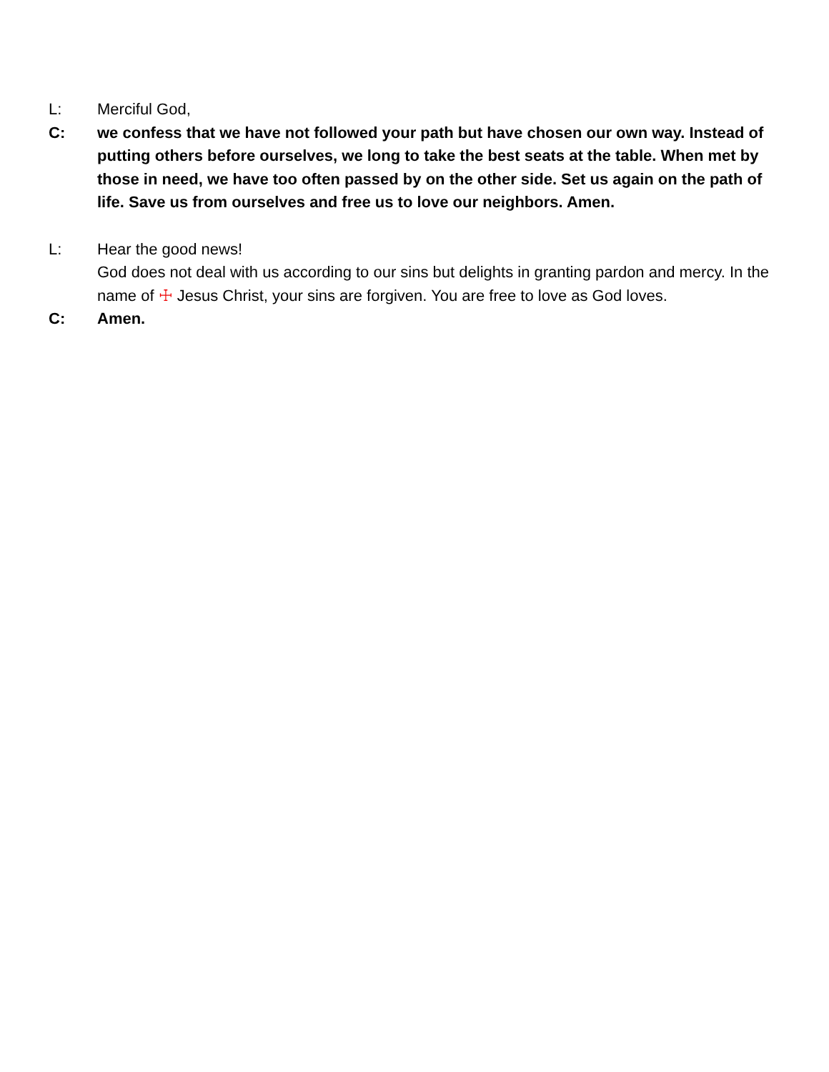L: Merciful God,
C: we confess that we have not followed your path but have chosen our own way. Instead of putting others before ourselves, we long to take the best seats at the table. When met by those in need, we have too often passed by on the other side. Set us again on the path of life. Save us from ourselves and free us to love our neighbors. Amen.
L: Hear the good news!
God does not deal with us according to our sins but delights in granting pardon and mercy. In the name of ☩ Jesus Christ, your sins are forgiven. You are free to love as God loves.
C: Amen.